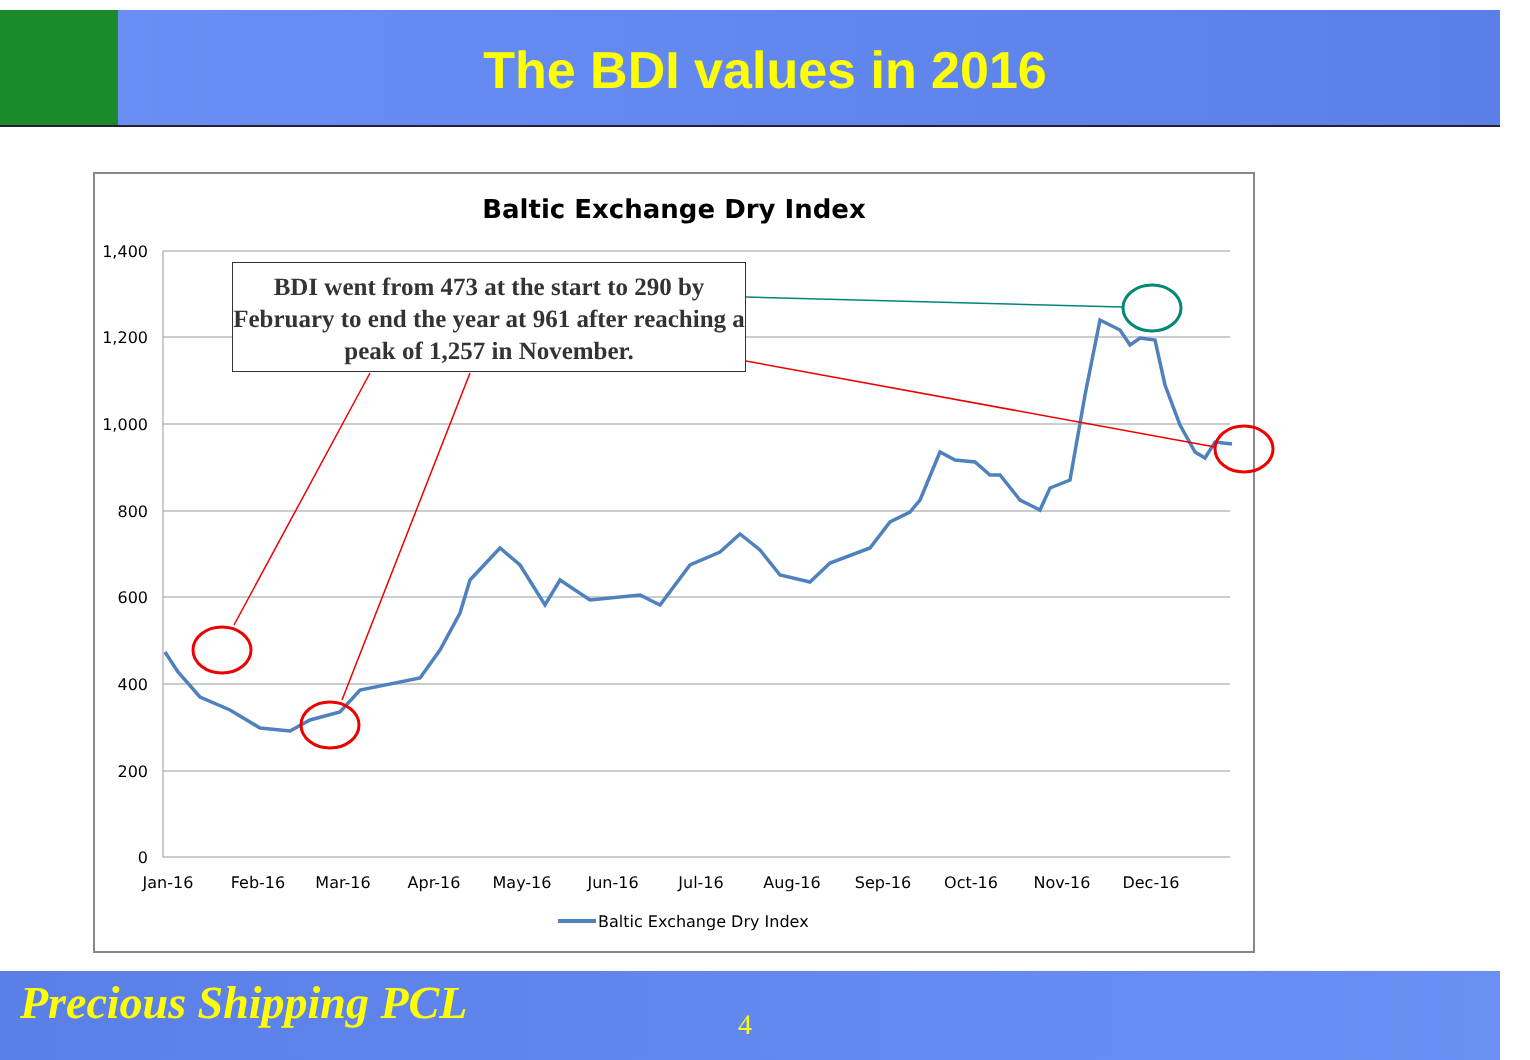The BDI values in 2016
Baltic Exchange Dry Index
1,400
1,200
1,000
800
600
400
200
0
Jan-16
Feb-16
Mar-16
Apr-16
May-16
Jun-16
Jul-16
Aug-16
Sep-16
Oct-16
Nov-16
Dec-16
Baltic Exchange Dry Index
BDI went from 473 at the start to 290 by February to end the year at 961 after reaching a peak of 1,257 in November.
Precious Shipping PCL 4